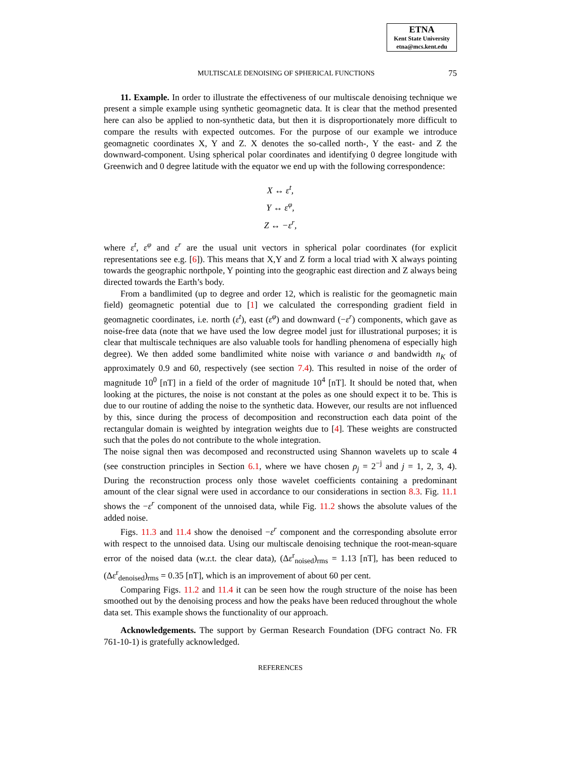ETNA
Kent State University
etna@mcs.kent.edu
MULTISCALE DENOISING OF SPHERICAL FUNCTIONS 75
11. Example. In order to illustrate the effectiveness of our multiscale denoising technique we present a simple example using synthetic geomagnetic data. It is clear that the method presented here can also be applied to non-synthetic data, but then it is disproportionately more difficult to compare the results with expected outcomes. For the purpose of our example we introduce geomagnetic coordinates X, Y and Z. X denotes the so-called north-, Y the east- and Z the downward-component. Using spherical polar coordinates and identifying 0 degree longitude with Greenwich and 0 degree latitude with the equator we end up with the following correspondence:
X ↔ ε<sup>t</sup>,
Y ↔ ε<sup>φ</sup>,
Z ↔ −ε<sup>r</sup>,
where ε<sup>t</sup>, ε<sup>φ</sup> and ε<sup>r</sup> are the usual unit vectors in spherical polar coordinates (for explicit representations see e.g. [6]). This means that X,Y and Z form a local triad with X always pointing towards the geographic northpole, Y pointing into the geographic east direction and Z always being directed towards the Earth’s body.
From a bandlimited (up to degree and order 12, which is realistic for the geomagnetic main field) geomagnetic potential due to [1] we calculated the corresponding gradient field in geomagnetic coordinates, i.e. north (ε<sup>t</sup>), east (ε<sup>φ</sup>) and downward (−ε<sup>r</sup>) components, which gave as noise-free data (note that we have used the low degree model just for illustrational purposes; it is clear that multiscale techniques are also valuable tools for handling phenomena of especially high degree). We then added some bandlimited white noise with variance σ and bandwidth n<sub>K</sub> of approximately 0.9 and 60, respectively (see section 7.4). This resulted in noise of the order of magnitude 10<sup>0</sup> [nT] in a field of the order of magnitude 10<sup>4</sup> [nT]. It should be noted that, when looking at the pictures, the noise is not constant at the poles as one should expect it to be. This is due to our routine of adding the noise to the synthetic data. However, our results are not influenced by this, since during the process of decomposition and reconstruction each data point of the rectangular domain is weighted by integration weights due to [4]. These weights are constructed such that the poles do not contribute to the whole integration.
The noise signal then was decomposed and reconstructed using Shannon wavelets up to scale 4 (see construction principles in Section 6.1, where we have chosen ρ<sub>j</sub> = 2<sup>−j</sup> and j = 1, 2, 3, 4). During the reconstruction process only those wavelet coefficients containing a predominant amount of the clear signal were used in accordance to our considerations in section 8.3. Fig. 11.1 shows the −ε<sup>r</sup> component of the unnoised data, while Fig. 11.2 shows the absolute values of the added noise.
Figs. 11.3 and 11.4 show the denoised −ε<sup>r</sup> component and the corresponding absolute error with respect to the unnoised data. Using our multiscale denoising technique the root-mean-square error of the noised data (w.r.t. the clear data), (Δε<sup>r</sup><sub>noised</sub>)<sub>rms</sub> = 1.13 [nT], has been reduced to (Δε<sup>r</sup><sub>denoised</sub>)<sub>rms</sub> = 0.35 [nT], which is an improvement of about 60 per cent.
Comparing Figs. 11.2 and 11.4 it can be seen how the rough structure of the noise has been smoothed out by the denoising process and how the peaks have been reduced throughout the whole data set. This example shows the functionality of our approach.
Acknowledgements. The support by German Research Foundation (DFG contract No. FR 761-10-1) is gratefully acknowledged.
REFERENCES